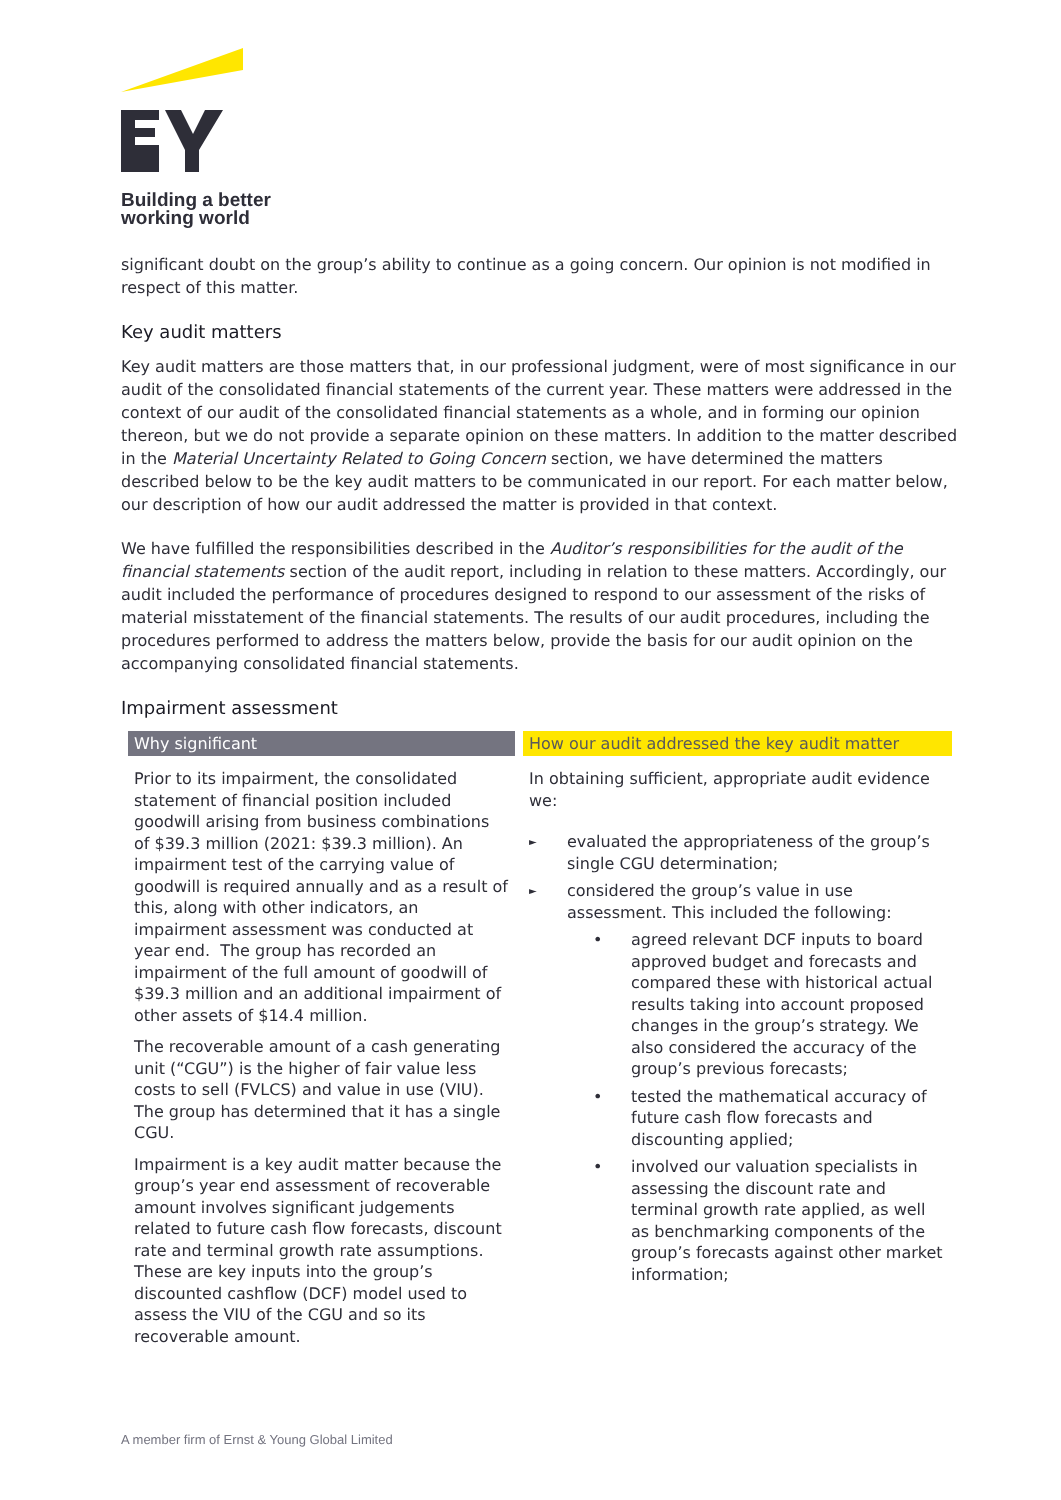Building a better
working world
significant doubt on the group’s ability to continue as a going concern. Our opinion is not modified in respect of this matter.
Key audit matters
Key audit matters are those matters that, in our professional judgment, were of most significance in our audit of the consolidated financial statements of the current year. These matters were addressed in the context of our audit of the consolidated financial statements as a whole, and in forming our opinion thereon, but we do not provide a separate opinion on these matters. In addition to the matter described in the Material Uncertainty Related to Going Concern section, we have determined the matters described below to be the key audit matters to be communicated in our report. For each matter below, our description of how our audit addressed the matter is provided in that context.
We have fulfilled the responsibilities described in the Auditor’s responsibilities for the audit of the financial statements section of the audit report, including in relation to these matters. Accordingly, our audit included the performance of procedures designed to respond to our assessment of the risks of material misstatement of the financial statements. The results of our audit procedures, including the procedures performed to address the matters below, provide the basis for our audit opinion on the accompanying consolidated financial statements.
Impairment assessment
| Why significant | How our audit addressed the key audit matter |
| --- | --- |
| Prior to its impairment, the consolidated statement of financial position included goodwill arising from business combinations of $39.3 million (2021: $39.3 million). An impairment test of the carrying value of goodwill is required annually and as a result of this, along with other indicators, an impairment assessment was conducted at year end. The group has recorded an impairment of the full amount of goodwill of $39.3 million and an additional impairment of other assets of $14.4 million. The recoverable amount of a cash generating unit (“CGU”) is the higher of fair value less costs to sell (FVLCS) and value in use (VIU). The group has determined that it has a single CGU. Impairment is a key audit matter because the group’s year end assessment of recoverable amount involves significant judgements related to future cash flow forecasts, discount rate and terminal growth rate assumptions. These are key inputs into the group’s discounted cashflow (DCF) model used to assess the VIU of the CGU and so its recoverable amount. | In obtaining sufficient, appropriate audit evidence we: ► evaluated the appropriateness of the group’s single CGU determination; ► considered the group’s value in use assessment. This included the following: • agreed relevant DCF inputs to board approved budget and forecasts and compared these with historical actual results taking into account proposed changes in the group’s strategy. We also considered the accuracy of the group’s previous forecasts; • tested the mathematical accuracy of future cash flow forecasts and discounting applied; • involved our valuation specialists in assessing the discount rate and terminal growth rate applied, as well as benchmarking components of the group’s forecasts against other market information; |
A member firm of Ernst & Young Global Limited